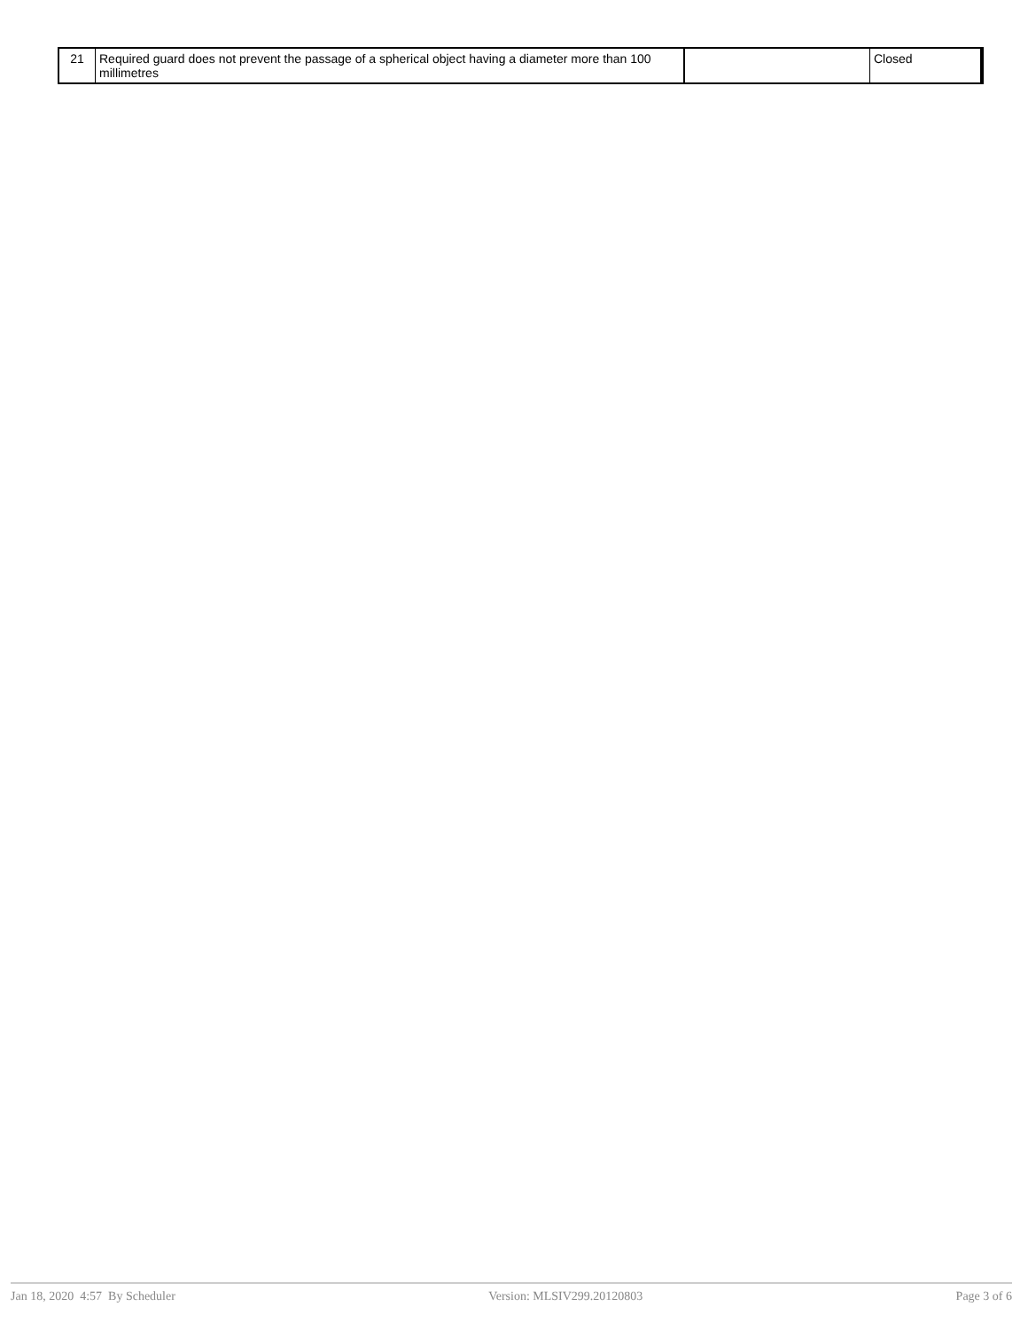| 21 | Required guard does not prevent the passage of a spherical object having a diameter more than 100 millimetres | | Closed |
Jan 18, 2020 4:57 By Scheduler Version: MLSIV299.20120803 Page 3 of 6